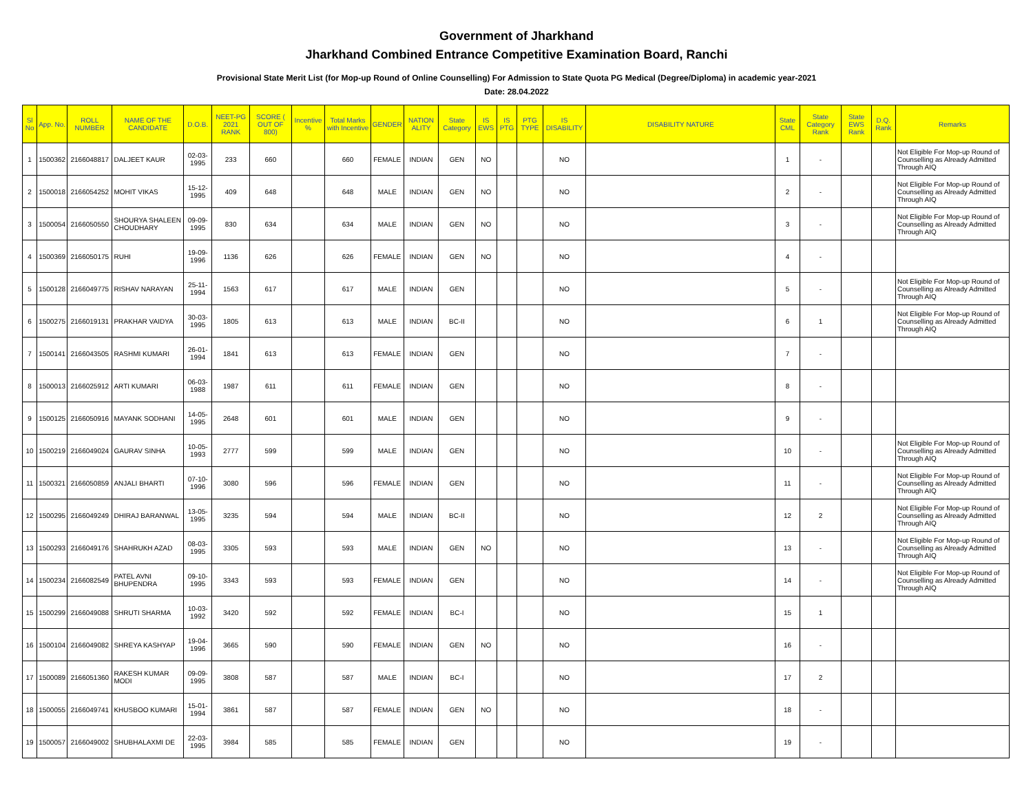Government of Jharkhand
Jharkhand Combined Entrance Competitive Examination Board, Ranchi
Provisional State Merit List (for Mop-up Round of Online Counselling) For Admission to State Quota PG Medical (Degree/Diploma) in academic year-2021
Date: 28.04.2022
| Sl No | App. No. | ROLL NUMBER | NAME OF THE CANDIDATE | D.O.B. | NEET-PG 2021 RANK | SCORE ( OUT OF 800) | Incentive % | Total Marks with Incentive | GENDER | NATION ALITY | State Category | IS EWS | IS PTG | PTG TYPE | IS DISABILITY | DISABILITY NATURE | State CML | State Category Rank | State EWS Rank | D.Q. Rank | Remarks |
| --- | --- | --- | --- | --- | --- | --- | --- | --- | --- | --- | --- | --- | --- | --- | --- | --- | --- | --- | --- | --- | --- |
| 1 | 1500362 | 2166048817 | DALJEET KAUR | 02-03-1995 | 233 | 660 | | 660 | FEMALE | INDIAN | GEN | NO | | | NO | | 1 | - | | | Not Eligible For Mop-up Round of Counselling as Already Admitted Through AIQ |
| 2 | 1500018 | 2166054252 | MOHIT VIKAS | 15-12-1995 | 409 | 648 | | 648 | MALE | INDIAN | GEN | NO | | | NO | | 2 | - | | | Not Eligible For Mop-up Round of Counselling as Already Admitted Through AIQ |
| 3 | 1500054 | 2166050550 | SHOURYA SHALEEN CHOUDHARY | 09-09-1995 | 830 | 634 | | 634 | MALE | INDIAN | GEN | NO | | | NO | | 3 | - | | | Not Eligible For Mop-up Round of Counselling as Already Admitted Through AIQ |
| 4 | 1500369 | 2166050175 | RUHI | 19-09-1996 | 1136 | 626 | | 626 | FEMALE | INDIAN | GEN | NO | | | NO | | 4 | - | | | |
| 5 | 1500128 | 2166049775 | RISHAV NARAYAN | 25-11-1994 | 1563 | 617 | | 617 | MALE | INDIAN | GEN | | | | NO | | 5 | - | | | Not Eligible For Mop-up Round of Counselling as Already Admitted Through AIQ |
| 6 | 1500275 | 2166019131 | PRAKHAR VAIDYA | 30-03-1995 | 1805 | 613 | | 613 | MALE | INDIAN | BC-II | | | | NO | | 6 | 1 | | | Not Eligible For Mop-up Round of Counselling as Already Admitted Through AIQ |
| 7 | 1500141 | 2166043505 | RASHMI KUMARI | 26-01-1994 | 1841 | 613 | | 613 | FEMALE | INDIAN | GEN | | | | NO | | 7 | - | | | |
| 8 | 1500013 | 2166025912 | ARTI KUMARI | 06-03-1988 | 1987 | 611 | | 611 | FEMALE | INDIAN | GEN | | | | NO | | 8 | - | | | |
| 9 | 1500125 | 2166050916 | MAYANK SODHANI | 14-05-1995 | 2648 | 601 | | 601 | MALE | INDIAN | GEN | | | | NO | | 9 | - | | | |
| 10 | 1500219 | 2166049024 | GAURAV SINHA | 10-05-1993 | 2777 | 599 | | 599 | MALE | INDIAN | GEN | | | | NO | | 10 | - | | | Not Eligible For Mop-up Round of Counselling as Already Admitted Through AIQ |
| 11 | 1500321 | 2166050859 | ANJALI BHARTI | 07-10-1996 | 3080 | 596 | | 596 | FEMALE | INDIAN | GEN | | | | NO | | 11 | - | | | Not Eligible For Mop-up Round of Counselling as Already Admitted Through AIQ |
| 12 | 1500295 | 2166049249 | DHIRAJ BARANWAL | 13-05-1995 | 3235 | 594 | | 594 | MALE | INDIAN | BC-II | | | | NO | | 12 | 2 | | | Not Eligible For Mop-up Round of Counselling as Already Admitted Through AIQ |
| 13 | 1500293 | 2166049176 | SHAHRUKH AZAD | 08-03-1995 | 3305 | 593 | | 593 | MALE | INDIAN | GEN | NO | | | NO | | 13 | - | | | Not Eligible For Mop-up Round of Counselling as Already Admitted Through AIQ |
| 14 | 1500234 | 2166082549 | PATEL AVNI BHUPENDRA | 09-10-1995 | 3343 | 593 | | 593 | FEMALE | INDIAN | GEN | | | | NO | | 14 | - | | | Not Eligible For Mop-up Round of Counselling as Already Admitted Through AIQ |
| 15 | 1500299 | 2166049088 | SHRUTI SHARMA | 10-03-1992 | 3420 | 592 | | 592 | FEMALE | INDIAN | BC-I | | | | NO | | 15 | 1 | | | |
| 16 | 1500104 | 2166049082 | SHREYA KASHYAP | 19-04-1996 | 3665 | 590 | | 590 | FEMALE | INDIAN | GEN | NO | | | NO | | 16 | - | | | |
| 17 | 1500089 | 2166051360 | RAKESH KUMAR MODI | 09-09-1995 | 3808 | 587 | | 587 | MALE | INDIAN | BC-I | | | | NO | | 17 | 2 | | | |
| 18 | 1500055 | 2166049741 | KHUSBOO KUMARI | 15-01-1994 | 3861 | 587 | | 587 | FEMALE | INDIAN | GEN | NO | | | NO | | 18 | - | | | |
| 19 | 1500057 | 2166049002 | SHUBHALAXMI DE | 22-03-1995 | 3984 | 585 | | 585 | FEMALE | INDIAN | GEN | | | | NO | | 19 | - | | | |